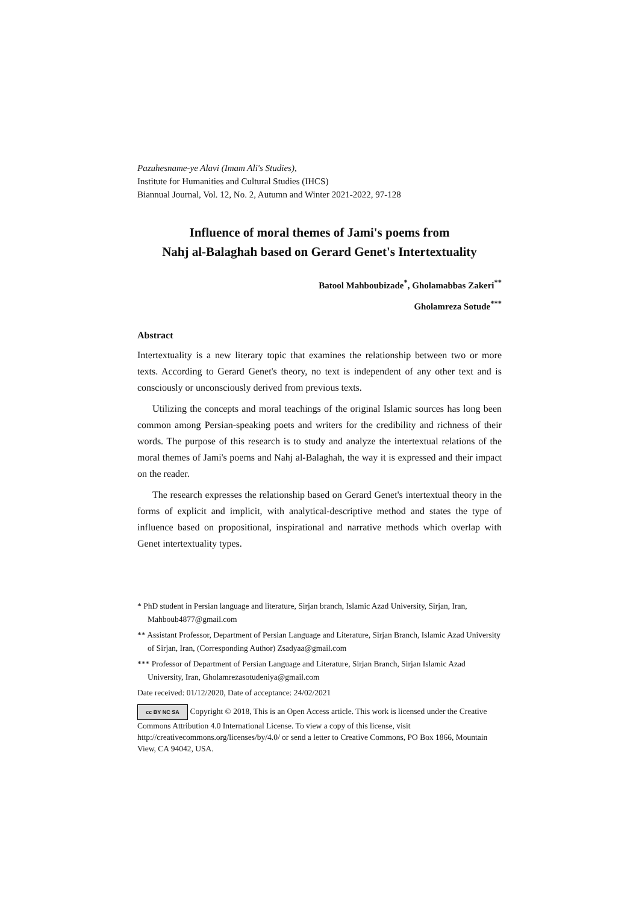Pazuhesname-ye Alavi (Imam Ali's Studies),
Institute for Humanities and Cultural Studies (IHCS)
Biannual Journal, Vol. 12, No. 2, Autumn and Winter 2021-2022, 97-128
Influence of moral themes of Jami's poems from
Nahj al-Balaghah based on Gerard Genet's Intertextuality
Batool Mahboubizade<sup>*</sup>, Gholamabbas Zakeri<sup>**</sup>
Gholamreza Sotude<sup>***</sup>
Abstract
Intertextuality is a new literary topic that examines the relationship between two or more texts. According to Gerard Genet's theory, no text is independent of any other text and is consciously or unconsciously derived from previous texts.
Utilizing the concepts and moral teachings of the original Islamic sources has long been common among Persian-speaking poets and writers for the credibility and richness of their words. The purpose of this research is to study and analyze the intertextual relations of the moral themes of Jami's poems and Nahj al-Balaghah, the way it is expressed and their impact on the reader.
The research expresses the relationship based on Gerard Genet's intertextual theory in the forms of explicit and implicit, with analytical-descriptive method and states the type of influence based on propositional, inspirational and narrative methods which overlap with Genet intertextuality types.
* PhD student in Persian language and literature, Sirjan branch, Islamic Azad University, Sirjan, Iran, Mahboub4877@gmail.com
** Assistant Professor, Department of Persian Language and Literature, Sirjan Branch, Islamic Azad University of Sirjan, Iran, (Corresponding Author) Zsadyaa@gmail.com
*** Professor of Department of Persian Language and Literature, Sirjan Branch, Sirjan Islamic Azad University, Iran, Gholamrezasotudeniya@gmail.com
Date received: 01/12/2020, Date of acceptance: 24/02/2021
cc BY NC SA Copyright © 2018, This is an Open Access article. This work is licensed under the Creative Commons Attribution 4.0 International License. To view a copy of this license, visit http://creativecommons.org/licenses/by/4.0/ or send a letter to Creative Commons, PO Box 1866, Mountain View, CA 94042, USA.